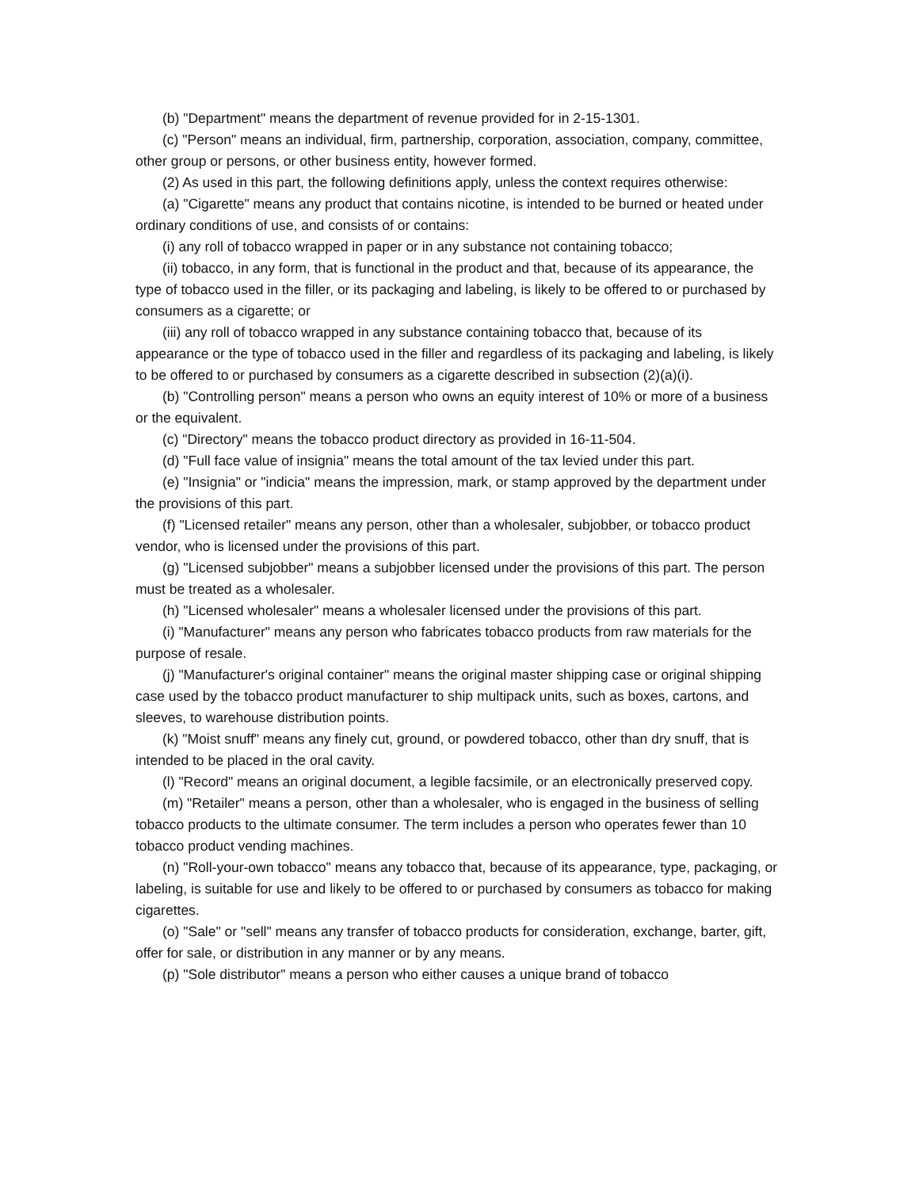(b) "Department" means the department of revenue provided for in 2-15-1301.
(c) "Person" means an individual, firm, partnership, corporation, association, company, committee, other group or persons, or other business entity, however formed.
(2) As used in this part, the following definitions apply, unless the context requires otherwise:
(a) "Cigarette" means any product that contains nicotine, is intended to be burned or heated under ordinary conditions of use, and consists of or contains:
(i) any roll of tobacco wrapped in paper or in any substance not containing tobacco;
(ii) tobacco, in any form, that is functional in the product and that, because of its appearance, the type of tobacco used in the filler, or its packaging and labeling, is likely to be offered to or purchased by consumers as a cigarette; or
(iii) any roll of tobacco wrapped in any substance containing tobacco that, because of its appearance or the type of tobacco used in the filler and regardless of its packaging and labeling, is likely to be offered to or purchased by consumers as a cigarette described in subsection (2)(a)(i).
(b) "Controlling person" means a person who owns an equity interest of 10% or more of a business or the equivalent.
(c) "Directory" means the tobacco product directory as provided in 16-11-504.
(d) "Full face value of insignia" means the total amount of the tax levied under this part.
(e) "Insignia" or "indicia" means the impression, mark, or stamp approved by the department under the provisions of this part.
(f) "Licensed retailer" means any person, other than a wholesaler, subjobber, or tobacco product vendor, who is licensed under the provisions of this part.
(g) "Licensed subjobber" means a subjobber licensed under the provisions of this part. The person must be treated as a wholesaler.
(h) "Licensed wholesaler" means a wholesaler licensed under the provisions of this part.
(i) "Manufacturer" means any person who fabricates tobacco products from raw materials for the purpose of resale.
(j) "Manufacturer's original container" means the original master shipping case or original shipping case used by the tobacco product manufacturer to ship multipack units, such as boxes, cartons, and sleeves, to warehouse distribution points.
(k) "Moist snuff" means any finely cut, ground, or powdered tobacco, other than dry snuff, that is intended to be placed in the oral cavity.
(l) "Record" means an original document, a legible facsimile, or an electronically preserved copy.
(m) "Retailer" means a person, other than a wholesaler, who is engaged in the business of selling tobacco products to the ultimate consumer. The term includes a person who operates fewer than 10 tobacco product vending machines.
(n) "Roll-your-own tobacco" means any tobacco that, because of its appearance, type, packaging, or labeling, is suitable for use and likely to be offered to or purchased by consumers as tobacco for making cigarettes.
(o) "Sale" or "sell" means any transfer of tobacco products for consideration, exchange, barter, gift, offer for sale, or distribution in any manner or by any means.
(p) "Sole distributor" means a person who either causes a unique brand of tobacco